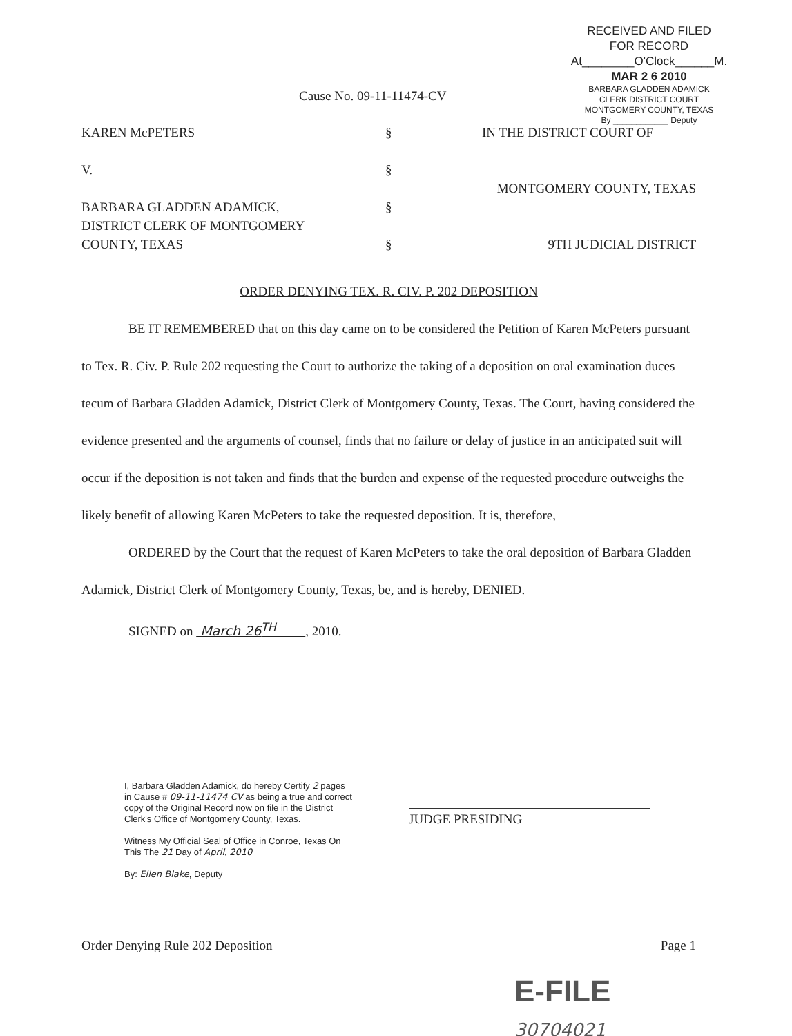RECEIVED AND FILED
FOR RECORD
At________O'Clock______M.
MAR 2 6 2010
BARBARA GLADDEN ADAMICK
CLERK DISTRICT COURT
MONTGOMERY COUNTY, TEXAS
By ____________ Deputy
Cause No. 09-11-11474-CV
| KAREN McPETERS | § | IN THE DISTRICT COURT OF |
| V. | § | |
| | | MONTGOMERY COUNTY, TEXAS |
| BARBARA GLADDEN ADAMICK, | § | |
| DISTRICT CLERK OF MONTGOMERY | | |
| COUNTY, TEXAS | § | 9TH JUDICIAL DISTRICT |
ORDER DENYING TEX. R. CIV. P. 202 DEPOSITION
BE IT REMEMBERED that on this day came on to be considered the Petition of Karen McPeters pursuant to Tex. R. Civ. P. Rule 202 requesting the Court to authorize the taking of a deposition on oral examination duces tecum of Barbara Gladden Adamick, District Clerk of Montgomery County, Texas. The Court, having considered the evidence presented and the arguments of counsel, finds that no failure or delay of justice in an anticipated suit will occur if the deposition is not taken and finds that the burden and expense of the requested procedure outweighs the likely benefit of allowing Karen McPeters to take the requested deposition. It is, therefore,
ORDERED by the Court that the request of Karen McPeters to take the oral deposition of Barbara Gladden Adamick, District Clerk of Montgomery County, Texas, be, and is hereby, DENIED.
SIGNED on March 26<sup>TH</sup> , 2010.
I, Barbara Gladden Adamick, do hereby Certify 2 pages in Cause # 09-11-11474 CV as being a true and correct copy of the Original Record now on file in the District Clerk's Office of Montgomery County, Texas.
Witness My Official Seal of Office in Conroe, Texas On This The 21 Day of April, 2010
By: Ellen Blake, Deputy
JUDGE PRESIDING
Order Denying Rule 202 Deposition Page 1
E-FILE
30704021